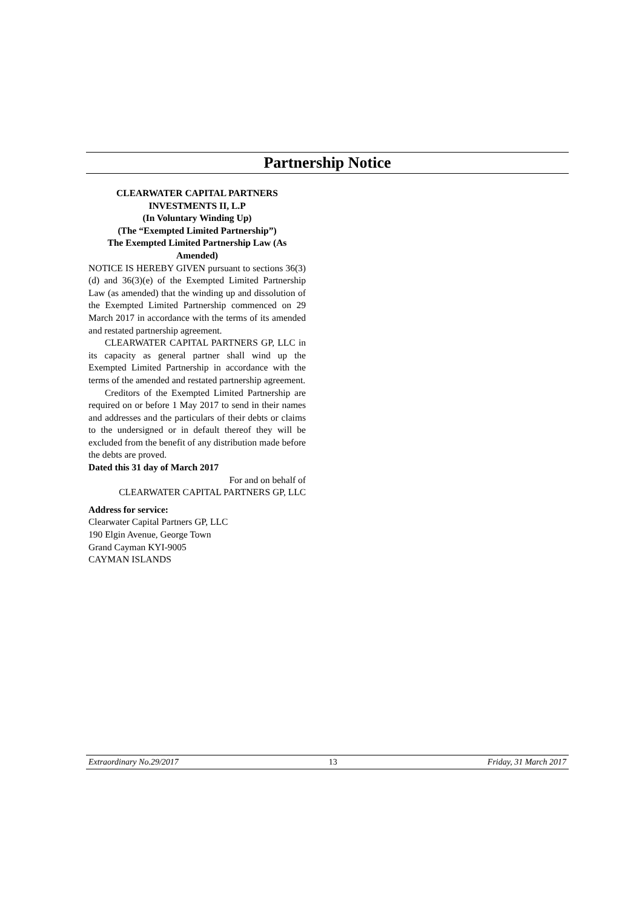Partnership Notice
CLEARWATER CAPITAL PARTNERS INVESTMENTS II, L.P
(In Voluntary Winding Up)
(The “Exempted Limited Partnership”)
The Exempted Limited Partnership Law (As Amended)
NOTICE IS HEREBY GIVEN pursuant to sections 36(3)(d) and 36(3)(e) of the Exempted Limited Partnership Law (as amended) that the winding up and dissolution of the Exempted Limited Partnership commenced on 29 March 2017 in accordance with the terms of its amended and restated partnership agreement.
CLEARWATER CAPITAL PARTNERS GP, LLC in its capacity as general partner shall wind up the Exempted Limited Partnership in accordance with the terms of the amended and restated partnership agreement.
Creditors of the Exempted Limited Partnership are required on or before 1 May 2017 to send in their names and addresses and the particulars of their debts or claims to the undersigned or in default thereof they will be excluded from the benefit of any distribution made before the debts are proved.
Dated this 31 day of March 2017
For and on behalf of
CLEARWATER CAPITAL PARTNERS GP, LLC
Address for service:
Clearwater Capital Partners GP, LLC
190 Elgin Avenue, George Town
Grand Cayman KYI-9005
CAYMAN ISLANDS
Extraordinary No.29/2017 13 Friday, 31 March 2017